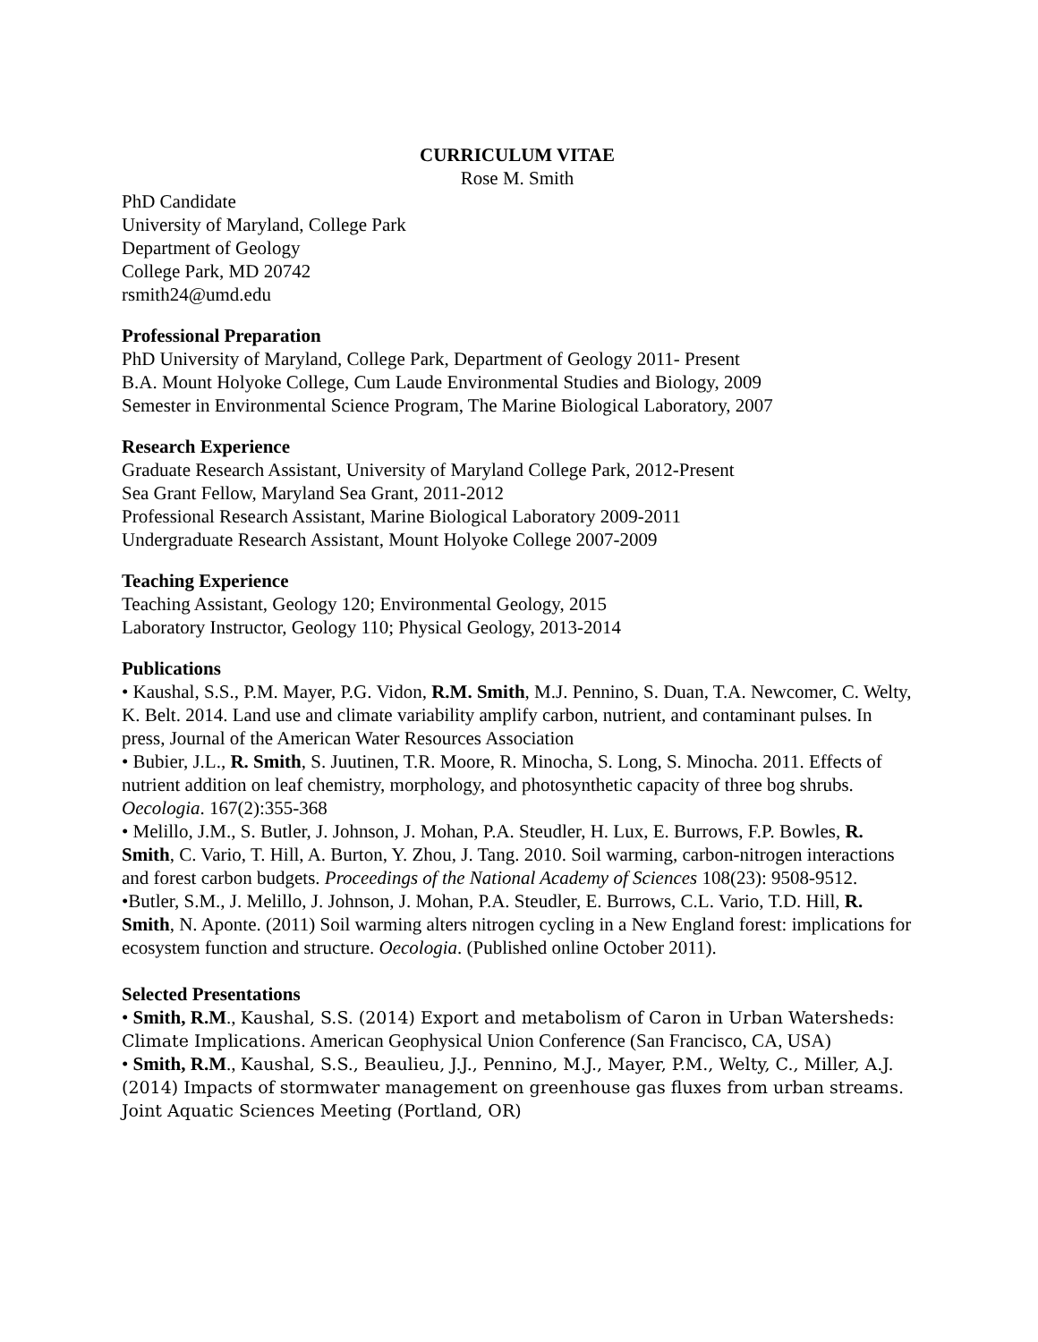CURRICULUM VITAE
Rose M. Smith
PhD Candidate
University of Maryland, College Park
Department of Geology
College Park, MD 20742
rsmith24@umd.edu
Professional Preparation
PhD University of Maryland, College Park, Department of Geology 2011- Present
B.A. Mount Holyoke College, Cum Laude Environmental Studies and Biology, 2009
Semester in Environmental Science Program, The Marine Biological Laboratory, 2007
Research Experience
Graduate Research Assistant, University of Maryland College Park, 2012-Present
Sea Grant Fellow, Maryland Sea Grant, 2011-2012
Professional Research Assistant, Marine Biological Laboratory 2009-2011
Undergraduate Research Assistant, Mount Holyoke College 2007-2009
Teaching Experience
Teaching Assistant, Geology 120; Environmental Geology, 2015
Laboratory Instructor, Geology 110; Physical Geology, 2013-2014
Publications
• Kaushal, S.S., P.M. Mayer, P.G. Vidon, R.M. Smith, M.J. Pennino, S. Duan, T.A. Newcomer, C. Welty, K. Belt. 2014. Land use and climate variability amplify carbon, nutrient, and contaminant pulses. In press, Journal of the American Water Resources Association
• Bubier, J.L., R. Smith, S. Juutinen, T.R. Moore, R. Minocha, S. Long, S. Minocha. 2011. Effects of nutrient addition on leaf chemistry, morphology, and photosynthetic capacity of three bog shrubs. Oecologia. 167(2):355-368
• Melillo, J.M., S. Butler, J. Johnson, J. Mohan, P.A. Steudler, H. Lux, E. Burrows, F.P. Bowles, R. Smith, C. Vario, T. Hill, A. Burton, Y. Zhou, J. Tang. 2010. Soil warming, carbon-nitrogen interactions and forest carbon budgets. Proceedings of the National Academy of Sciences 108(23): 9508-9512.
•Butler, S.M., J. Melillo, J. Johnson, J. Mohan, P.A. Steudler, E. Burrows, C.L. Vario, T.D. Hill, R. Smith, N. Aponte. (2011) Soil warming alters nitrogen cycling in a New England forest: implications for ecosystem function and structure. Oecologia. (Published online October 2011).
Selected Presentations
• Smith, R.M., Kaushal, S.S. (2014) Export and metabolism of Caron in Urban Watersheds: Climate Implications. American Geophysical Union Conference (San Francisco, CA, USA)
• Smith, R.M., Kaushal, S.S., Beaulieu, J.J., Pennino, M.J., Mayer, P.M., Welty, C., Miller, A.J. (2014) Impacts of stormwater management on greenhouse gas fluxes from urban streams. Joint Aquatic Sciences Meeting (Portland, OR)